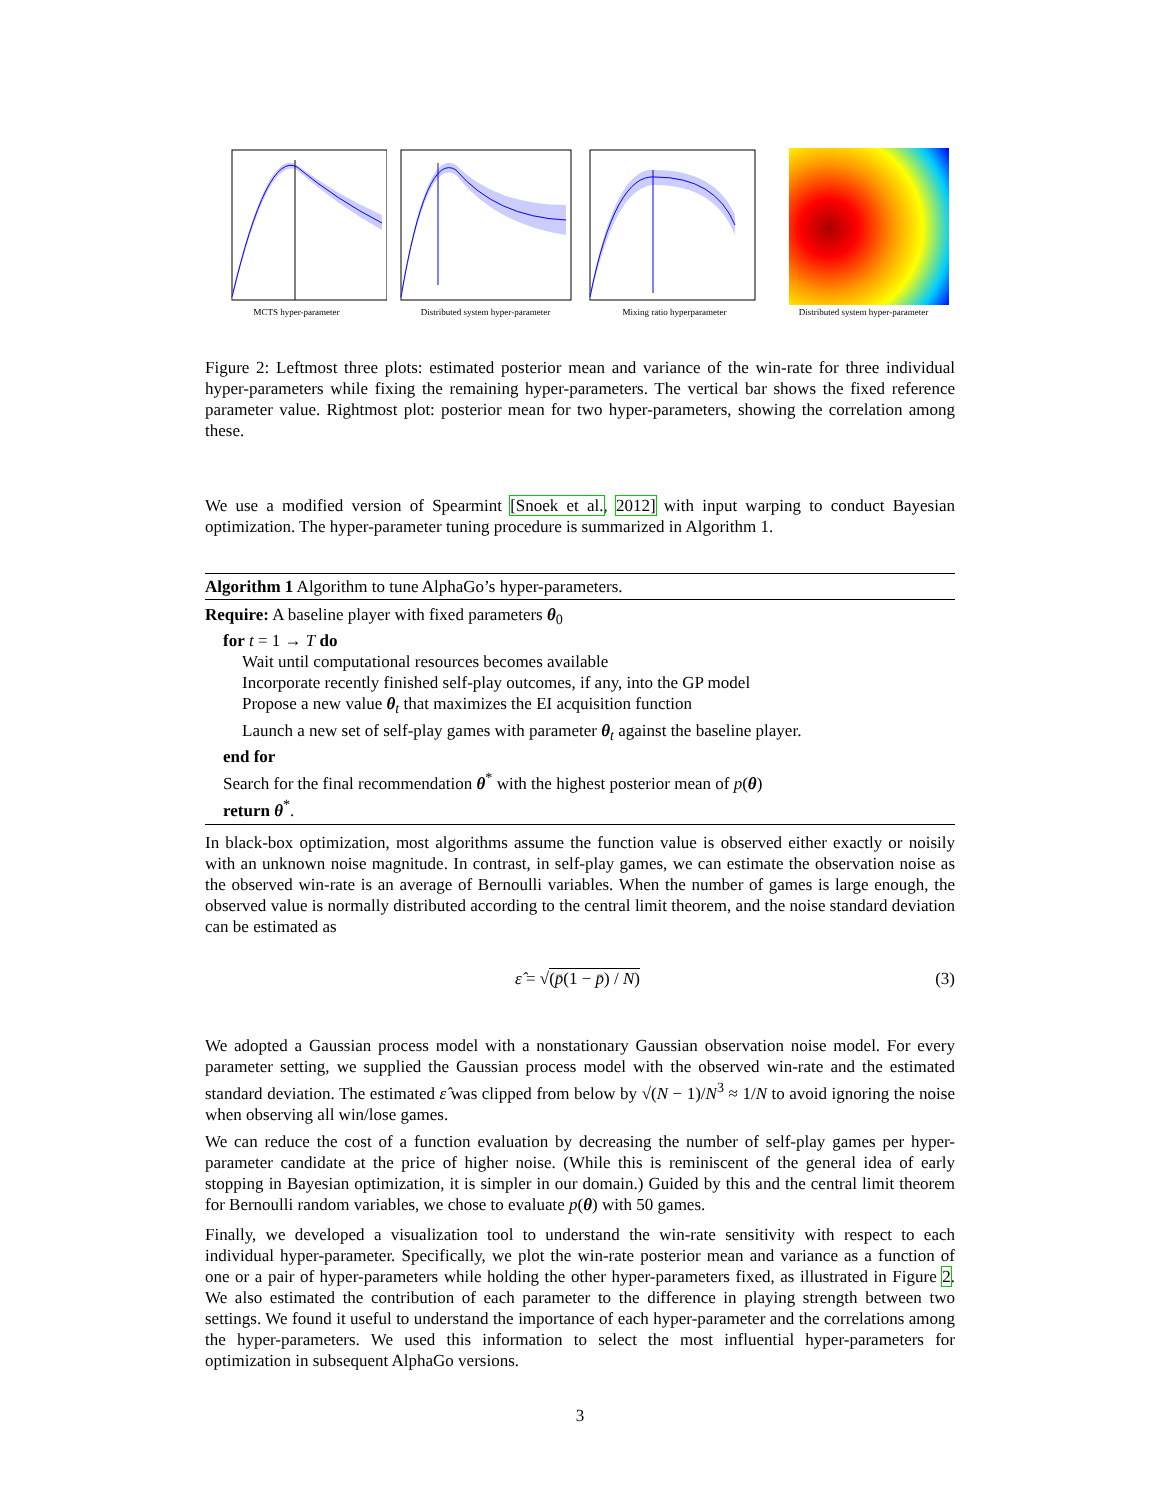MCTS hyper-parameter
Distributed system hyper-parameter
Mixing ratio hyperparameter
Distributed system hyper-parameter
Figure 2: Leftmost three plots: estimated posterior mean and variance of the win-rate for three individual hyper-parameters while fixing the remaining hyper-parameters. The vertical bar shows the fixed reference parameter value. Rightmost plot: posterior mean for two hyper-parameters, showing the correlation among these.
We use a modified version of Spearmint [Snoek et al., 2012] with input warping to conduct Bayesian optimization. The hyper-parameter tuning procedure is summarized in Algorithm 1.
Algorithm 1 Algorithm to tune AlphaGo’s hyper-parameters.
Require: A baseline player with fixed parameters θ<sub>0</sub>
for t = 1 → T do
Wait until computational resources becomes available
Incorporate recently finished self-play outcomes, if any, into the GP model
Propose a new value θ<sub>t</sub> that maximizes the EI acquisition function
Launch a new set of self-play games with parameter θ<sub>t</sub> against the baseline player.
end for
Search for the final recommendation θ<sup>*</sup> with the highest posterior mean of p(θ)
return θ<sup>*</sup>.
In black-box optimization, most algorithms assume the function value is observed either exactly or noisily with an unknown noise magnitude. In contrast, in self-play games, we can estimate the observation noise as the observed win-rate is an average of Bernoulli variables. When the number of games is large enough, the observed value is normally distributed according to the central limit theorem, and the noise standard deviation can be estimated as
ε̂ = √(p̄(1 − p̄) / N) (3)
We adopted a Gaussian process model with a nonstationary Gaussian observation noise model. For every parameter setting, we supplied the Gaussian process model with the observed win-rate and the estimated standard deviation. The estimated ε̂ was clipped from below by √(N − 1)/N<sup>3</sup> ≈ 1/N to avoid ignoring the noise when observing all win/lose games.
We can reduce the cost of a function evaluation by decreasing the number of self-play games per hyper-parameter candidate at the price of higher noise. (While this is reminiscent of the general idea of early stopping in Bayesian optimization, it is simpler in our domain.) Guided by this and the central limit theorem for Bernoulli random variables, we chose to evaluate p(θ) with 50 games.
Finally, we developed a visualization tool to understand the win-rate sensitivity with respect to each individual hyper-parameter. Specifically, we plot the win-rate posterior mean and variance as a function of one or a pair of hyper-parameters while holding the other hyper-parameters fixed, as illustrated in Figure 2. We also estimated the contribution of each parameter to the difference in playing strength between two settings. We found it useful to understand the importance of each hyper-parameter and the correlations among the hyper-parameters. We used this information to select the most influential hyper-parameters for optimization in subsequent AlphaGo versions.
3